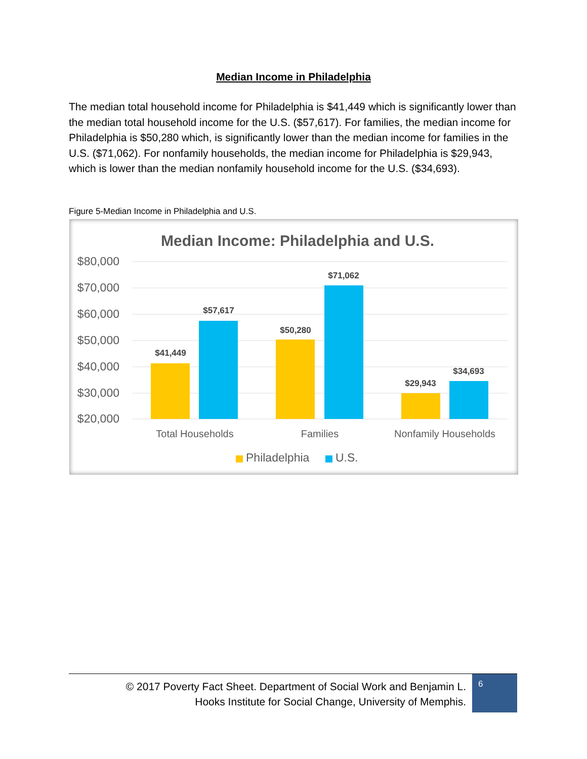Median Income in Philadelphia
The median total household income for Philadelphia is $41,449 which is significantly lower than the median total household income for the U.S. ($57,617). For families, the median income for Philadelphia is $50,280 which, is significantly lower than the median income for families in the U.S. ($71,062). For nonfamily households, the median income for Philadelphia is $29,943, which is lower than the median nonfamily household income for the U.S. ($34,693).
Figure 5-Median Income in Philadelphia and U.S.
Median Income: Philadelphia and U.S.
$80,000
$70,000
$60,000
$50,000
$40,000
$30,000
$20,000
$41,449
$57,617
$50,280
$71,062
$29,943
$34,693
Total Households
Families
Nonfamily Households
Philadelphia
U.S.
© 2017 Poverty Fact Sheet. Department of Social Work and Benjamin L.
Hooks Institute for Social Change, University of Memphis.
6